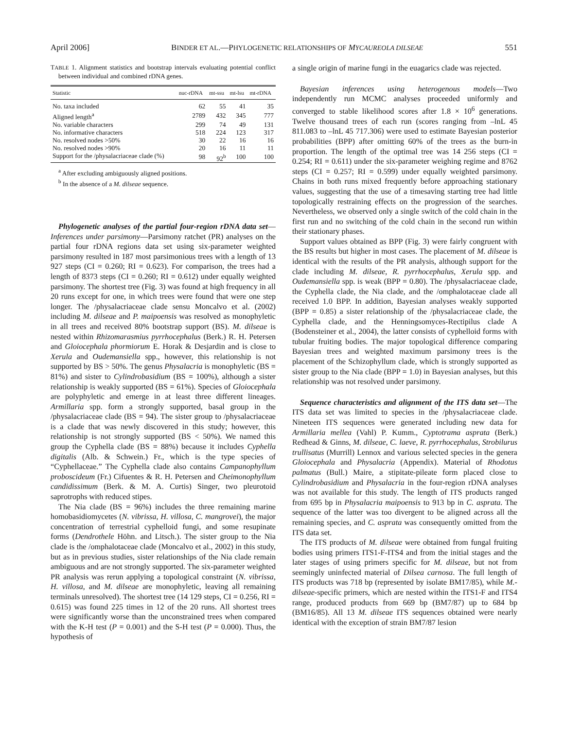April 2006] BINDER ET AL.—PHYLOGENETIC RELATIONSHIPS OF MYCAUREOLA DILSEAE 551
TABLE 1. Alignment statistics and bootstrap intervals evaluating potential conflict between individual and combined rDNA genes.
| Statistic | nuc-rDNA | mt-ssu | mt-lsu | mt-rDNA |
| --- | --- | --- | --- | --- |
| No. taxa included | 62 | 55 | 41 | 35 |
| Aligned length<sup>a</sup> | 2789 | 432 | 345 | 777 |
| No. variable characters | 299 | 74 | 49 | 131 |
| No. informative characters | 518 | 224 | 123 | 317 |
| No. resolved nodes >50% | 30 | 22 | 16 | 16 |
| No. resolved nodes >90% | 20 | 16 | 11 | 11 |
| Support for the /physalacriaceae clade (%) | 98 | 92<sup>b</sup> | 100 | 100 |
<sup>a</sup> After excluding ambiguously aligned positions.
<sup>b</sup> In the absence of a M. dilseae sequence.
Phylogenetic analyses of the partial four-region rDNA data set—Inferences under parsimony—Parsimony ratchet (PR) analyses on the partial four rDNA regions data set using six-parameter weighted parsimony resulted in 187 most parsimonious trees with a length of 13 927 steps (CI = 0.260; RI = 0.623). For comparison, the trees had a length of 8373 steps (CI = 0.260; RI = 0.612) under equally weighted parsimony. The shortest tree (Fig. 3) was found at high frequency in all 20 runs except for one, in which trees were found that were one step longer. The /physalacriaceae clade sensu Moncalvo et al. (2002) including M. dilseae and P. maipoensis was resolved as monophyletic in all trees and received 80% bootstrap support (BS). M. dilseae is nested within Rhizomarasmius pyrrhocephalus (Berk.) R. H. Petersen and Gloiocephala phormiorum E. Horak & Desjardin and is close to Xerula and Oudemansiella spp., however, this relationship is not supported by BS > 50%. The genus Physalacria is monophyletic (BS = 81%) and sister to Cylindrobasidium (BS = 100%), although a sister relationship is weakly supported (BS = 61%). Species of Gloiocephala are polyphyletic and emerge in at least three different lineages. Armillaria spp. form a strongly supported, basal group in the /physalacriaceae clade (BS = 94). The sister group to /physalacriaceae is a clade that was newly discovered in this study; however, this relationship is not strongly supported (BS < 50%). We named this group the Cyphella clade (BS = 88%) because it includes Cyphella digitalis (Alb. & Schwein.) Fr., which is the type species of “Cyphellaceae.” The Cyphella clade also contains Campanophyllum proboscideum (Fr.) Cifuentes & R. H. Petersen and Cheimonophyllum candidissimum (Berk. & M. A. Curtis) Singer, two pleurotoid saprotrophs with reduced stipes.
The Nia clade (BS = 96%) includes the three remaining marine homobasidiomycetes (N. vibrissa, H. villosa, C. mangrovei), the major concentration of terrestrial cyphelloid fungi, and some resupinate forms (Dendrothele Höhn. and Litsch.). The sister group to the Nia clade is the /omphalotaceae clade (Moncalvo et al., 2002) in this study, but as in previous studies, sister relationships of the Nia clade remain ambiguous and are not strongly supported. The six-parameter weighted PR analysis was rerun applying a topological constraint (N. vibrissa, H. villosa, and M. dilseae are monophyletic, leaving all remaining terminals unresolved). The shortest tree (14 129 steps, CI = 0.256, RI = 0.615) was found 225 times in 12 of the 20 runs. All shortest trees were significantly worse than the unconstrained trees when compared with the K-H test (P = 0.001) and the S-H test (P = 0.000). Thus, the hypothesis of
a single origin of marine fungi in the euagarics clade was rejected.
Bayesian inferences using heterogenous models—Two independently run MCMC analyses proceeded uniformly and converged to stable likelihood scores after 1.8 × 10<sup>6</sup> generations. Twelve thousand trees of each run (scores ranging from –lnL 45 811.083 to –lnL 45 717.306) were used to estimate Bayesian posterior probabilities (BPP) after omitting 60% of the trees as the burn-in proportion. The length of the optimal tree was 14 256 steps (CI = 0.254; RI = 0.611) under the six-parameter weighing regime and 8762 steps (CI = 0.257; RI = 0.599) under equally weighted parsimony. Chains in both runs mixed frequently before approaching stationary values, suggesting that the use of a timesaving starting tree had little topologically restraining effects on the progression of the searches. Nevertheless, we observed only a single switch of the cold chain in the first run and no switching of the cold chain in the second run within their stationary phases.
Support values obtained as BPP (Fig. 3) were fairly congruent with the BS results but higher in most cases. The placement of M. dilseae is identical with the results of the PR analysis, although support for the clade including M. dilseae, R. pyrrhocephalus, Xerula spp. and Oudemansiella spp. is weak (BPP = 0.80). The /physalacriaceae clade, the Cyphella clade, the Nia clade, and the /omphalotaceae clade all received 1.0 BPP. In addition, Bayesian analyses weakly supported (BPP = 0.85) a sister relationship of the /physalacriaceae clade, the Cyphella clade, and the Henningsomyces-Rectipilus clade A (Bodensteiner et al., 2004), the latter consists of cyphelloid forms with tubular fruiting bodies. The major topological difference comparing Bayesian trees and weighted maximum parsimony trees is the placement of the Schizophyllum clade, which is strongly supported as sister group to the Nia clade (BPP = 1.0) in Bayesian analyses, but this relationship was not resolved under parsimony.
Sequence characteristics and alignment of the ITS data set—The ITS data set was limited to species in the /physalacriaceae clade. Nineteen ITS sequences were generated including new data for Armillaria mellea (Vahl) P. Kumm., Cyptotrama asprata (Berk.) Redhead & Ginns, M. dilseae, C. laeve, R. pyrrhocephalus, Strobilurus trullisatus (Murrill) Lennox and various selected species in the genera Gloiocephala and Physalacria (Appendix). Material of Rhodotus palmatus (Bull.) Maire, a stipitate-pileate form placed close to Cylindrobasidium and Physalacria in the four-region rDNA analyses was not available for this study. The length of ITS products ranged from 695 bp in Physalacria maipoensis to 913 bp in C. asprata. The sequence of the latter was too divergent to be aligned across all the remaining species, and C. asprata was consequently omitted from the ITS data set.
The ITS products of M. dilseae were obtained from fungal fruiting bodies using primers ITS1-F-ITS4 and from the initial stages and the later stages of using primers specific for M. dilseae, but not from seemingly uninfected material of Dilsea carnosa. The full length of ITS products was 718 bp (represented by isolate BM17/85), while M.-dilseae-specific primers, which are nested within the ITS1-F and ITS4 range, produced products from 669 bp (BM7/87) up to 684 bp (BM16/85). All 13 M. dilseae ITS sequences obtained were nearly identical with the exception of strain BM7/87 lesion